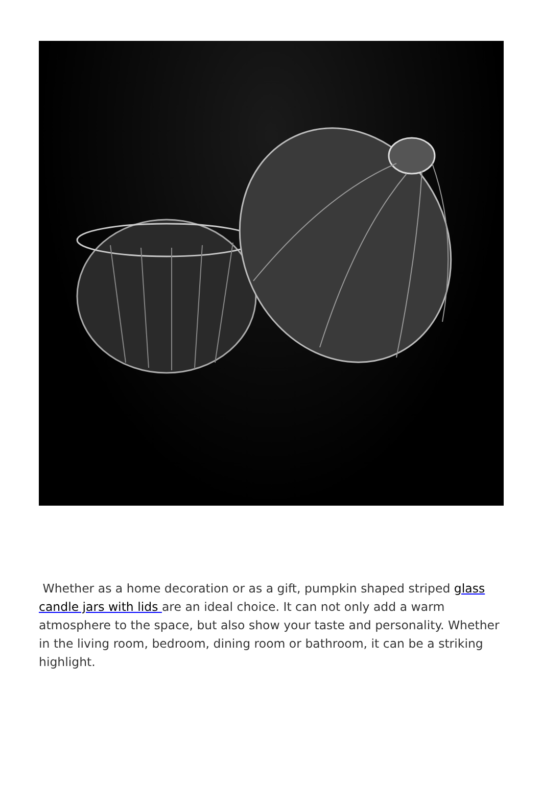Whether as a home decoration or as a gift, pumpkin shaped striped glass candle jars with lids are an ideal choice. It can not only add a warm atmosphere to the space, but also show your taste and personality. Whether in the living room, bedroom, dining room or bathroom, it can be a striking highlight.